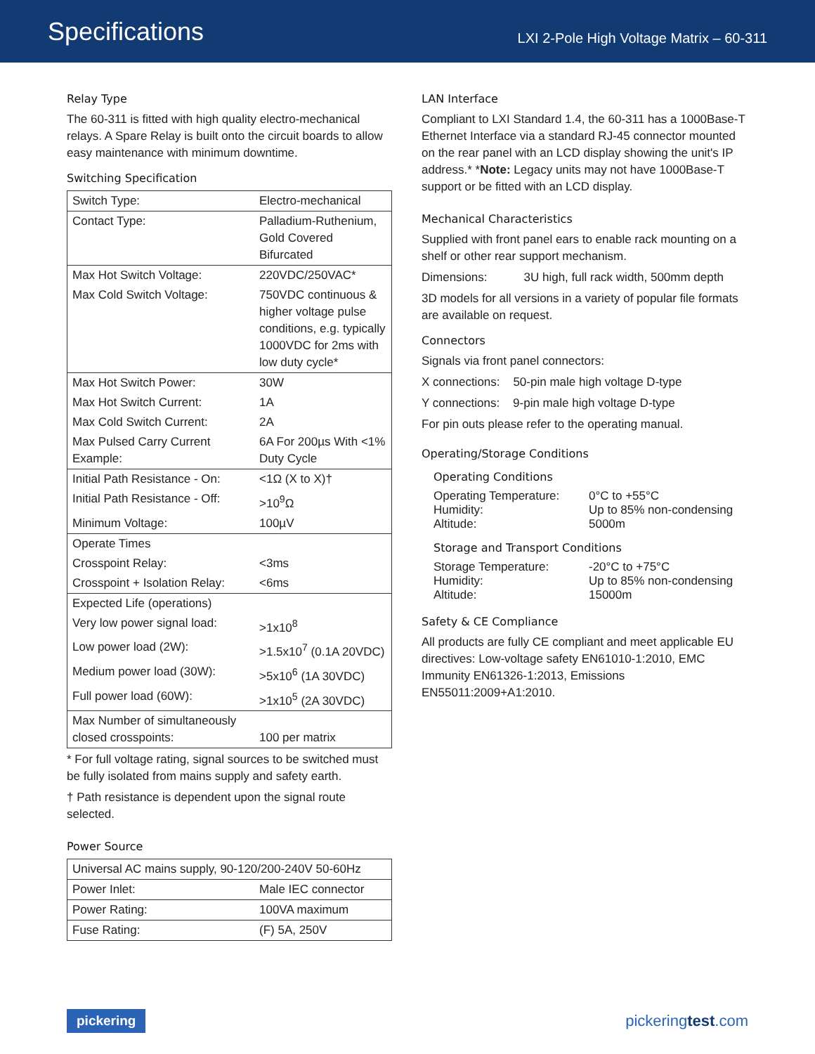Specifications
LXI 2-Pole High Voltage Matrix – 60-311
Relay Type
The 60-311 is fitted with high quality electro-mechanical relays. A Spare Relay is built onto the circuit boards to allow easy maintenance with minimum downtime.
Switching Specification
| Switch Type: | Electro-mechanical |
| Contact Type: | Palladium-Ruthenium, Gold Covered Bifurcated |
| Max Hot Switch Voltage: | 220VDC/250VAC* |
| Max Cold Switch Voltage: | 750VDC continuous & higher voltage pulse conditions, e.g. typically 1000VDC for 2ms with low duty cycle* |
| Max Hot Switch Power: | 30W |
| Max Hot Switch Current: | 1A |
| Max Cold Switch Current: | 2A |
| Max Pulsed Carry Current Example: | 6A For 200µs With <1% Duty Cycle |
| Initial Path Resistance - On: | <1Ω (X to X)† |
| Initial Path Resistance - Off: | >10<sup>9</sup>Ω |
| Minimum Voltage: | 100µV |
| Operate Times | |
| Crosspoint Relay: | <3ms |
| Crosspoint + Isolation Relay: | <6ms |
| Expected Life (operations) | |
| Very low power signal load: | >1x10<sup>8</sup> |
| Low power load (2W): | >1.5x10<sup>7</sup> (0.1A 20VDC) |
| Medium power load (30W): | >5x10<sup>6</sup> (1A 30VDC) |
| Full power load (60W): | >1x10<sup>5</sup> (2A 30VDC) |
| Max Number of simultaneously closed crosspoints: | 100 per matrix |
* For full voltage rating, signal sources to be switched must be fully isolated from mains supply and safety earth.
† Path resistance is dependent upon the signal route selected.
Power Source
| Universal AC mains supply, 90-120/200-240V 50-60Hz | |
| Power Inlet: | Male IEC connector |
| Power Rating: | 100VA maximum |
| Fuse Rating: | (F) 5A, 250V |
LAN Interface
Compliant to LXI Standard 1.4, the 60-311 has a 1000Base-T Ethernet Interface via a standard RJ-45 connector mounted on the rear panel with an LCD display showing the unit's IP address.* *Note: Legacy units may not have 1000Base-T support or be fitted with an LCD display.
Mechanical Characteristics
Supplied with front panel ears to enable rack mounting on a shelf or other rear support mechanism.
Dimensions: 3U high, full rack width, 500mm depth
3D models for all versions in a variety of popular file formats are available on request.
Connectors
Signals via front panel connectors:
X connections: 50-pin male high voltage D-type
Y connections: 9-pin male high voltage D-type
For pin outs please refer to the operating manual.
Operating/Storage Conditions
Operating Conditions
Operating Temperature:
0°C to +55°C
Humidity: Up to 85% non-condensing
Altitude: 5000m
Storage and Transport Conditions
Storage Temperature: -20°C to +75°C
Humidity: Up to 85% non-condensing
Altitude: 15000m
Safety & CE Compliance
All products are fully CE compliant and meet applicable EU directives: Low-voltage safety EN61010-1:2010, EMC Immunity EN61326-1:2013, Emissions EN55011:2009+A1:2010.
pickering pickeringtest.com